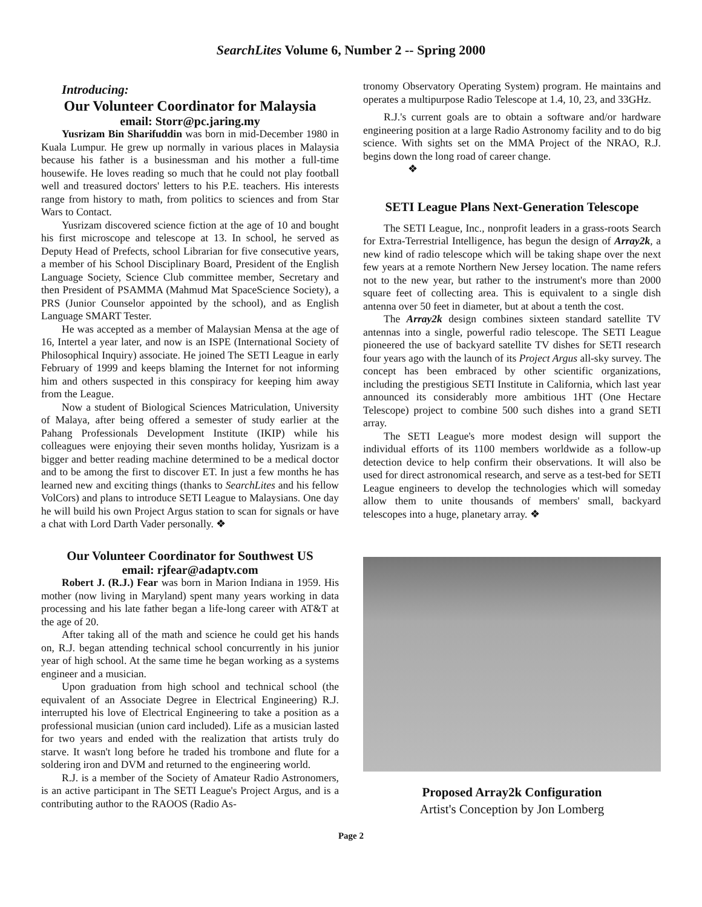SearchLites Volume 6, Number 2 -- Spring 2000
Introducing:
Our Volunteer Coordinator for Malaysia
email: Storr@pc.jaring.my
Yusrizam Bin Sharifuddin was born in mid-December 1980 in Kuala Lumpur. He grew up normally in various places in Malaysia because his father is a businessman and his mother a full-time housewife. He loves reading so much that he could not play football well and treasured doctors' letters to his P.E. teachers. His interests range from history to math, from politics to sciences and from Star Wars to Contact.
Yusrizam discovered science fiction at the age of 10 and bought his first microscope and telescope at 13. In school, he served as Deputy Head of Prefects, school Librarian for five consecutive years, a member of his School Disciplinary Board, President of the English Language Society, Science Club committee member, Secretary and then President of PSAMMA (Mahmud Mat SpaceScience Society), a PRS (Junior Counselor appointed by the school), and as English Language SMART Tester.
He was accepted as a member of Malaysian Mensa at the age of 16, Intertel a year later, and now is an ISPE (International Society of Philosophical Inquiry) associate. He joined The SETI League in early February of 1999 and keeps blaming the Internet for not informing him and others suspected in this conspiracy for keeping him away from the League.
Now a student of Biological Sciences Matriculation, University of Malaya, after being offered a semester of study earlier at the Pahang Professionals Development Institute (IKIP) while his colleagues were enjoying their seven months holiday, Yusrizam is a bigger and better reading machine determined to be a medical doctor and to be among the first to discover ET. In just a few months he has learned new and exciting things (thanks to SearchLites and his fellow VolCors) and plans to introduce SETI League to Malaysians. One day he will build his own Project Argus station to scan for signals or have a chat with Lord Darth Vader personally. ❖
Our Volunteer Coordinator for Southwest US
email: rjfear@adaptv.com
Robert J. (R.J.) Fear was born in Marion Indiana in 1959. His mother (now living in Maryland) spent many years working in data processing and his late father began a life-long career with AT&T at the age of 20.
After taking all of the math and science he could get his hands on, R.J. began attending technical school concurrently in his junior year of high school. At the same time he began working as a systems engineer and a musician.
Upon graduation from high school and technical school (the equivalent of an Associate Degree in Electrical Engineering) R.J. interrupted his love of Electrical Engineering to take a position as a professional musician (union card included). Life as a musician lasted for two years and ended with the realization that artists truly do starve. It wasn't long before he traded his trombone and flute for a soldering iron and DVM and returned to the engineering world.
R.J. is a member of the Society of Amateur Radio Astronomers, is an active participant in The SETI League's Project Argus, and is a contributing author to the RAOOS (Radio As-
tronomy Observatory Operating System) program. He maintains and operates a multipurpose Radio Telescope at 1.4, 10, 23, and 33GHz.
R.J.'s current goals are to obtain a software and/or hardware engineering position at a large Radio Astronomy facility and to do big science. With sights set on the MMA Project of the NRAO, R.J. begins down the long road of career change.
❖
SETI League Plans Next-Generation Telescope
The SETI League, Inc., nonprofit leaders in a grass-roots Search for Extra-Terrestrial Intelligence, has begun the design of Array2k, a new kind of radio telescope which will be taking shape over the next few years at a remote Northern New Jersey location. The name refers not to the new year, but rather to the instrument's more than 2000 square feet of collecting area. This is equivalent to a single dish antenna over 50 feet in diameter, but at about a tenth the cost.
The Array2k design combines sixteen standard satellite TV antennas into a single, powerful radio telescope. The SETI League pioneered the use of backyard satellite TV dishes for SETI research four years ago with the launch of its Project Argus all-sky survey. The concept has been embraced by other scientific organizations, including the prestigious SETI Institute in California, which last year announced its considerably more ambitious 1HT (One Hectare Telescope) project to combine 500 such dishes into a grand SETI array.
The SETI League's more modest design will support the individual efforts of its 1100 members worldwide as a follow-up detection device to help confirm their observations. It will also be used for direct astronomical research, and serve as a test-bed for SETI League engineers to develop the technologies which will someday allow them to unite thousands of members' small, backyard telescopes into a huge, planetary array. ❖
Proposed Array2k Configuration
Artist's Conception by Jon Lomberg
Page 2